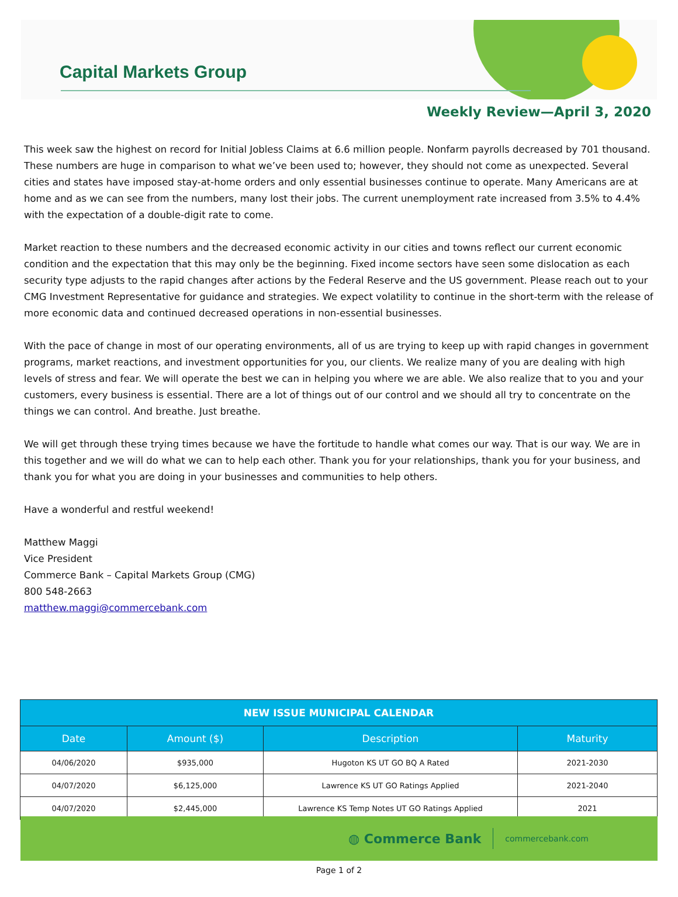Capital Markets Group
Weekly Review—April 3, 2020
This week saw the highest on record for Initial Jobless Claims at 6.6 million people. Nonfarm payrolls decreased by 701 thousand. These numbers are huge in comparison to what we’ve been used to; however, they should not come as unexpected. Several cities and states have imposed stay-at-home orders and only essential businesses continue to operate. Many Americans are at home and as we can see from the numbers, many lost their jobs. The current unemployment rate increased from 3.5% to 4.4% with the expectation of a double-digit rate to come.
Market reaction to these numbers and the decreased economic activity in our cities and towns reflect our current economic condition and the expectation that this may only be the beginning. Fixed income sectors have seen some dislocation as each security type adjusts to the rapid changes after actions by the Federal Reserve and the US government. Please reach out to your CMG Investment Representative for guidance and strategies. We expect volatility to continue in the short-term with the release of more economic data and continued decreased operations in non-essential businesses.
With the pace of change in most of our operating environments, all of us are trying to keep up with rapid changes in government programs, market reactions, and investment opportunities for you, our clients. We realize many of you are dealing with high levels of stress and fear. We will operate the best we can in helping you where we are able. We also realize that to you and your customers, every business is essential. There are a lot of things out of our control and we should all try to concentrate on the things we can control. And breathe. Just breathe.
We will get through these trying times because we have the fortitude to handle what comes our way. That is our way. We are in this together and we will do what we can to help each other. Thank you for your relationships, thank you for your business, and thank you for what you are doing in your businesses and communities to help others.
Have a wonderful and restful weekend!
Matthew Maggi
Vice President
Commerce Bank – Capital Markets Group (CMG)
800 548-2663
matthew.maggi@commercebank.com
| NEW ISSUE MUNICIPAL CALENDAR | | | |
| --- | --- | --- | --- |
| Date | Amount ($) | Description | Maturity |
| 04/06/2020 | $935,000 | Hugoton KS UT GO BQ A Rated | 2021-2030 |
| 04/07/2020 | $6,125,000 | Lawrence KS UT GO Ratings Applied | 2021-2040 |
| 04/07/2020 | $2,445,000 | Lawrence KS Temp Notes UT GO Ratings Applied | 2021 |
◍ Commerce Bank commercebank.com
Page 1 of 2